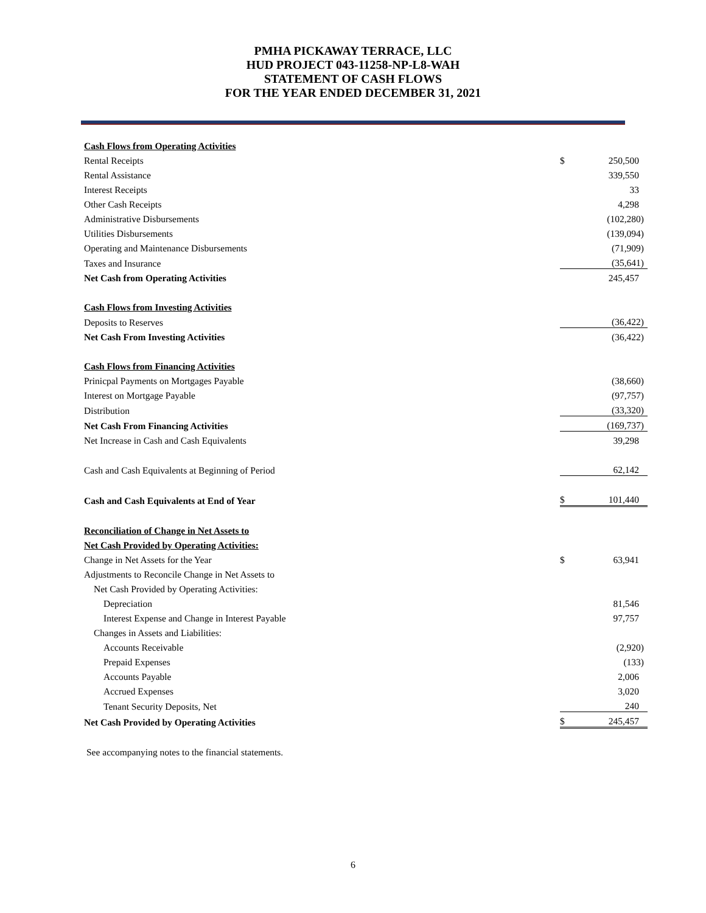PMHA PICKAWAY TERRACE, LLC
HUD PROJECT 043-11258-NP-L8-WAH
STATEMENT OF CASH FLOWS
FOR THE YEAR ENDED DECEMBER 31, 2021
| Cash Flows from Operating Activities | | |
| Rental Receipts | $ | 250,500 |
| Rental Assistance | | 339,550 |
| Interest Receipts | | 33 |
| Other Cash Receipts | | 4,298 |
| Administrative Disbursements | | (102,280) |
| Utilities Disbursements | | (139,094) |
| Operating and Maintenance Disbursements | | (71,909) |
| Taxes and Insurance | | (35,641) |
| Net Cash from Operating Activities | | 245,457 |
| Cash Flows from Investing Activities | | |
| Deposits to Reserves | | (36,422) |
| Net Cash From Investing Activities | | (36,422) |
| Cash Flows from Financing Activities | | |
| Prinicpal Payments on Mortgages Payable | | (38,660) |
| Interest on Mortgage Payable | | (97,757) |
| Distribution | | (33,320) |
| Net Cash From Financing Activities | | (169,737) |
| Net Increase in Cash and Cash Equivalents | | 39,298 |
| Cash and Cash Equivalents at Beginning of Period | | 62,142 |
| Cash and Cash Equivalents at End of Year | $ | 101,440 |
| Reconciliation of Change in Net Assets to | | |
| Net Cash Provided by Operating Activities: | | |
| Change in Net Assets for the Year | $ | 63,941 |
| Adjustments to Reconcile Change in Net Assets to | | |
| Net Cash Provided by Operating Activities: | | |
| Depreciation | | 81,546 |
| Interest Expense and Change in Interest Payable | | 97,757 |
| Changes in Assets and Liabilities: | | |
| Accounts Receivable | | (2,920) |
| Prepaid Expenses | | (133) |
| Accounts Payable | | 2,006 |
| Accrued Expenses | | 3,020 |
| Tenant Security Deposits, Net | | 240 |
| Net Cash Provided by Operating Activities | $ | 245,457 |
See accompanying notes to the financial statements.
6